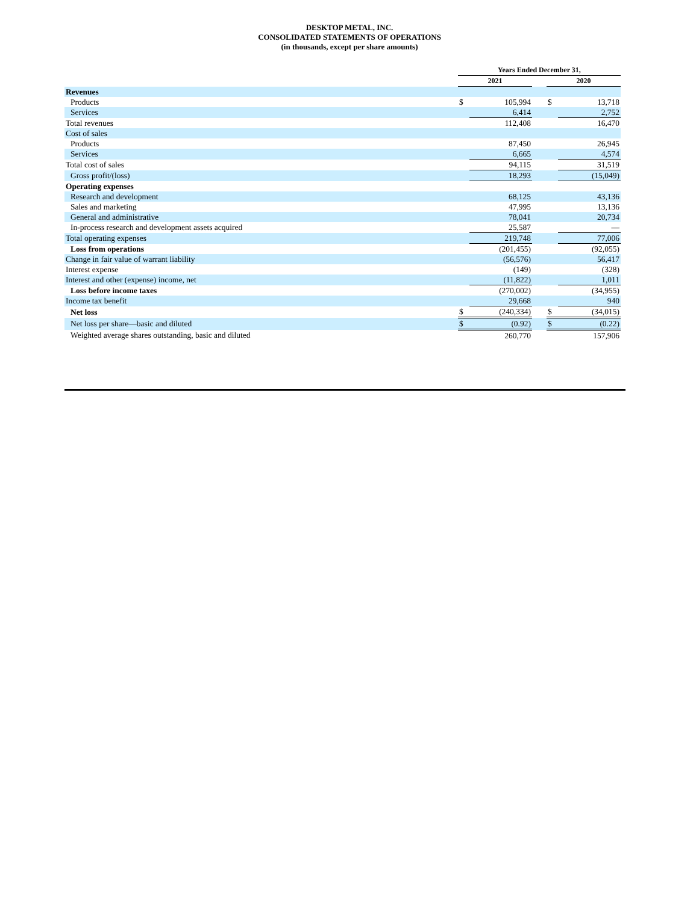DESKTOP METAL, INC.
CONSOLIDATED STATEMENTS OF OPERATIONS
(in thousands, except per share amounts)
| | Years Ended December 31, | | | | |
| | 2021 | | | 2020 | |
| Revenues | | | | | |
| Products | $ | 105,994 | | $ | 13,718 |
| Services | | 6,414 | | | 2,752 |
| Total revenues | | 112,408 | | | 16,470 |
| Cost of sales | | | | | |
| Products | | 87,450 | | | 26,945 |
| Services | | 6,665 | | | 4,574 |
| Total cost of sales | | 94,115 | | | 31,519 |
| Gross profit/(loss) | | 18,293 | | | (15,049) |
| Operating expenses | | | | | |
| Research and development | | 68,125 | | | 43,136 |
| Sales and marketing | | 47,995 | | | 13,136 |
| General and administrative | | 78,041 | | | 20,734 |
| In-process research and development assets acquired | | 25,587 | | | — |
| Total operating expenses | | 219,748 | | | 77,006 |
| Loss from operations | | (201,455) | | | (92,055) |
| Change in fair value of warrant liability | | (56,576) | | | 56,417 |
| Interest expense | | (149) | | | (328) |
| Interest and other (expense) income, net | | (11,822) | | | 1,011 |
| Loss before income taxes | | (270,002) | | | (34,955) |
| Income tax benefit | | 29,668 | | | 940 |
| Net loss | $ | (240,334) | | $ | (34,015) |
| Net loss per share—basic and diluted | $ | (0.92) | | $ | (0.22) |
| Weighted average shares outstanding, basic and diluted | | 260,770 | | | 157,906 |